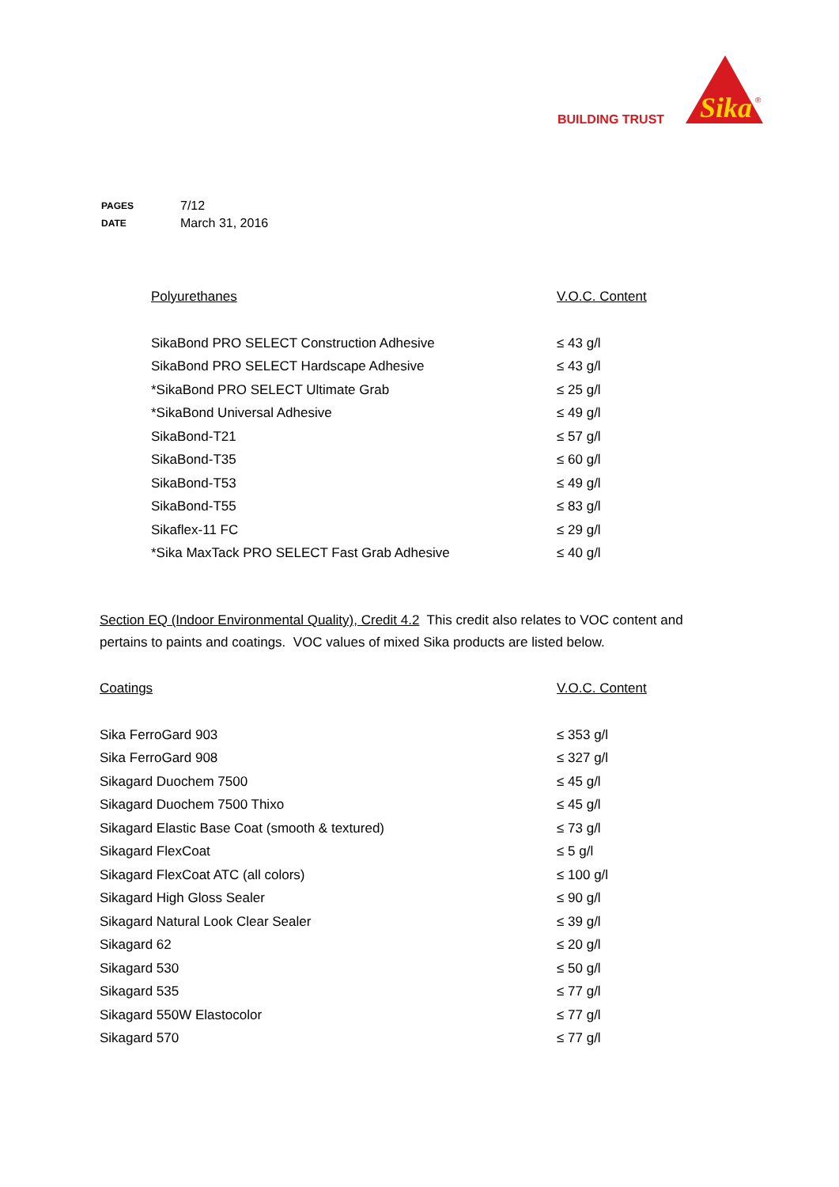BUILDING TRUST
Sika
®
| PAGES | 7/12 |
| DATE | March 31, 2016 |
| Polyurethanes | V.O.C. Content |
| --- | --- |
| SikaBond PRO SELECT Construction Adhesive | ≤ 43 g/l |
| SikaBond PRO SELECT Hardscape Adhesive | ≤ 43 g/l |
| *SikaBond PRO SELECT Ultimate Grab | ≤ 25 g/l |
| *SikaBond Universal Adhesive | ≤ 49 g/l |
| SikaBond-T21 | ≤ 57 g/l |
| SikaBond-T35 | ≤ 60 g/l |
| SikaBond-T53 | ≤ 49 g/l |
| SikaBond-T55 | ≤ 83 g/l |
| Sikaflex-11 FC | ≤ 29 g/l |
| *Sika MaxTack PRO SELECT Fast Grab Adhesive | ≤ 40 g/l |
Section EQ (Indoor Environmental Quality), Credit 4.2 This credit also relates to VOC content and pertains to paints and coatings. VOC values of mixed Sika products are listed below.
| Coatings | V.O.C. Content |
| --- | --- |
| Sika FerroGard 903 | ≤ 353 g/l |
| Sika FerroGard 908 | ≤ 327 g/l |
| Sikagard Duochem 7500 | ≤ 45 g/l |
| Sikagard Duochem 7500 Thixo | ≤ 45 g/l |
| Sikagard Elastic Base Coat (smooth & textured) | ≤ 73 g/l |
| Sikagard FlexCoat | ≤ 5 g/l |
| Sikagard FlexCoat ATC (all colors) | ≤ 100 g/l |
| Sikagard High Gloss Sealer | ≤ 90 g/l |
| Sikagard Natural Look Clear Sealer | ≤ 39 g/l |
| Sikagard 62 | ≤ 20 g/l |
| Sikagard 530 | ≤ 50 g/l |
| Sikagard 535 | ≤ 77 g/l |
| Sikagard 550W Elastocolor | ≤ 77 g/l |
| Sikagard 570 | ≤ 77 g/l |